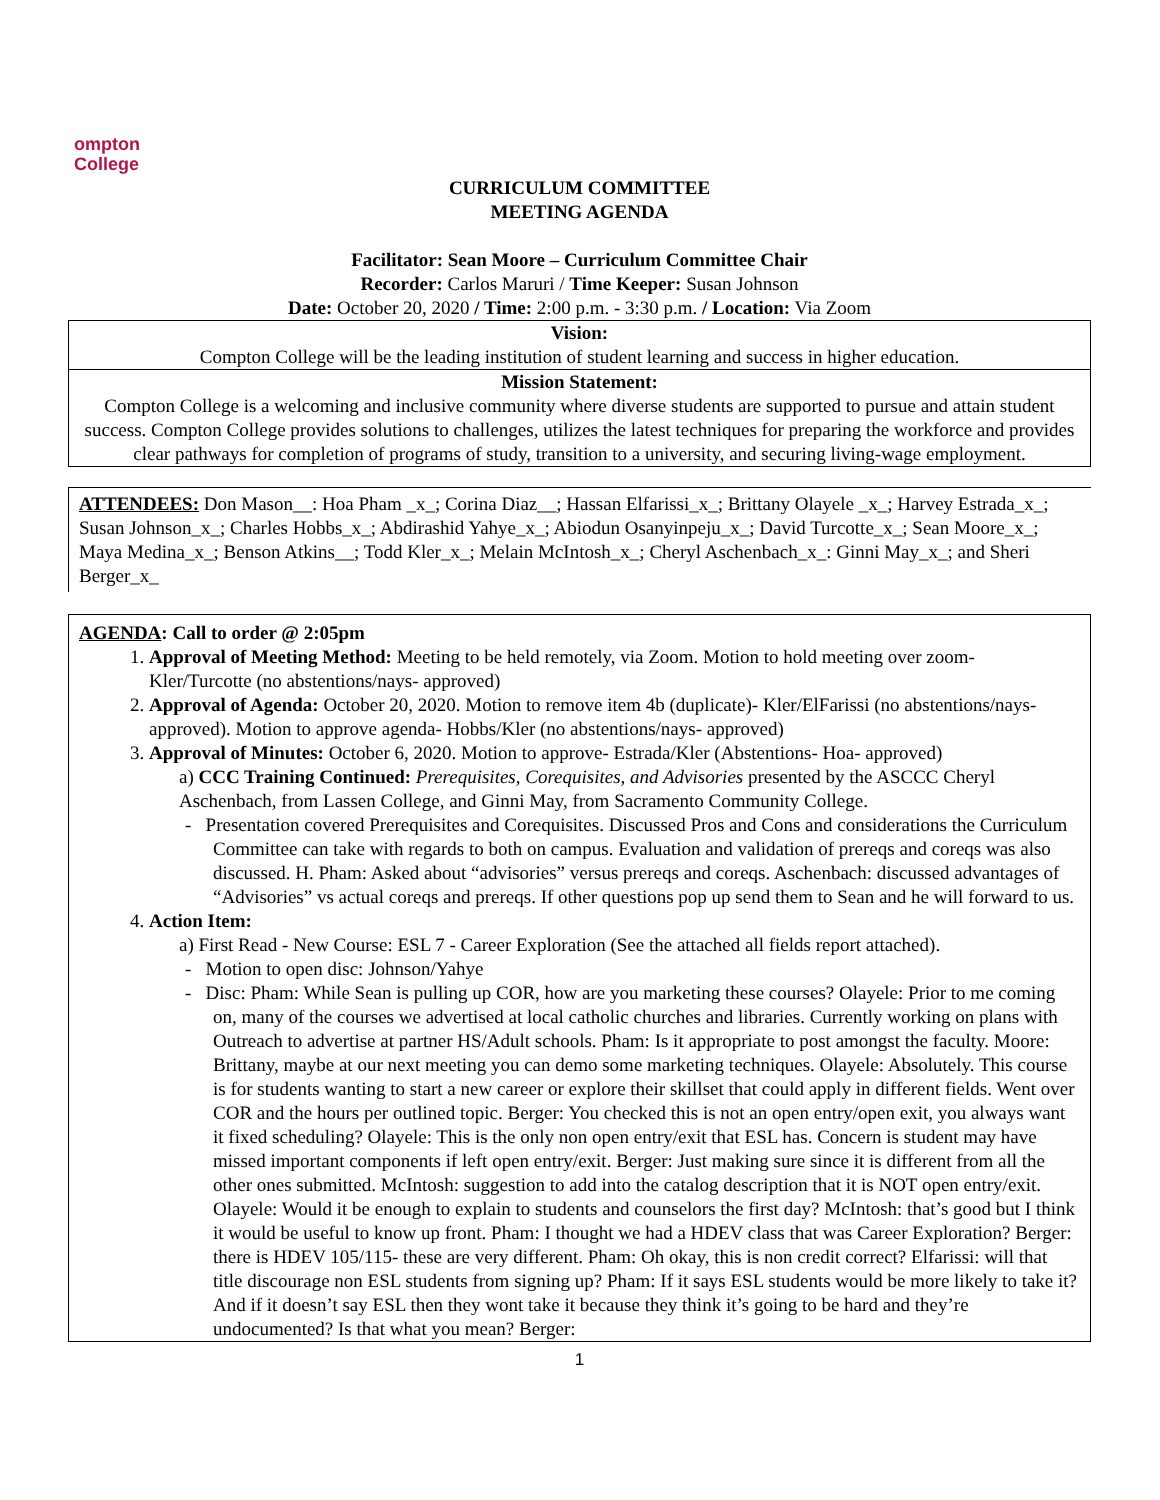ompton
College
CURRICULUM COMMITTEE
MEETING AGENDA
Facilitator: Sean Moore – Curriculum Committee Chair
Recorder: Carlos Maruri / Time Keeper: Susan Johnson
Date: October 20, 2020 / Time: 2:00 p.m. - 3:30 p.m. / Location: Via Zoom
Vision:
Compton College will be the leading institution of student learning and success in higher education.
Mission Statement:
Compton College is a welcoming and inclusive community where diverse students are supported to pursue and attain student success. Compton College provides solutions to challenges, utilizes the latest techniques for preparing the workforce and provides clear pathways for completion of programs of study, transition to a university, and securing living-wage employment.
ATTENDEES: Don Mason__: Hoa Pham _x_; Corina Diaz__; Hassan Elfarissi_x_; Brittany Olayele _x_; Harvey Estrada_x_; Susan Johnson_x_; Charles Hobbs_x_; Abdirashid Yahye_x_; Abiodun Osanyinpeju_x_; David Turcotte_x_; Sean Moore_x_; Maya Medina_x_; Benson Atkins__; Todd Kler_x_; Melain McIntosh_x_; Cheryl Aschenbach_x_: Ginni May_x_; and Sheri Berger_x_
AGENDA: Call to order @ 2:05pm
1. Approval of Meeting Method: Meeting to be held remotely, via Zoom. Motion to hold meeting over zoom- Kler/Turcotte (no abstentions/nays- approved)
2. Approval of Agenda: October 20, 2020. Motion to remove item 4b (duplicate)- Kler/ElFarissi (no abstentions/nays- approved). Motion to approve agenda- Hobbs/Kler (no abstentions/nays- approved)
3. Approval of Minutes: October 6, 2020. Motion to approve- Estrada/Kler (Abstentions- Hoa- approved)
a) CCC Training Continued: Prerequisites, Corequisites, and Advisories presented by the ASCCC Cheryl Aschenbach, from Lassen College, and Ginni May, from Sacramento Community College.
- Presentation covered Prerequisites and Corequisites. Discussed Pros and Cons and considerations the Curriculum Committee can take with regards to both on campus. Evaluation and validation of prereqs and coreqs was also discussed. H. Pham: Asked about “advisories” versus prereqs and coreqs. Aschenbach: discussed advantages of “Advisories” vs actual coreqs and prereqs. If other questions pop up send them to Sean and he will forward to us.
4. Action Item:
a) First Read - New Course: ESL 7 - Career Exploration (See the attached all fields report attached).
- Motion to open disc: Johnson/Yahye
- Disc: Pham: While Sean is pulling up COR, how are you marketing these courses? Olayele: Prior to me coming on, many of the courses we advertised at local catholic churches and libraries. Currently working on plans with Outreach to advertise at partner HS/Adult schools. Pham: Is it appropriate to post amongst the faculty. Moore: Brittany, maybe at our next meeting you can demo some marketing techniques. Olayele: Absolutely. This course is for students wanting to start a new career or explore their skillset that could apply in different fields. Went over COR and the hours per outlined topic. Berger: You checked this is not an open entry/open exit, you always want it fixed scheduling? Olayele: This is the only non open entry/exit that ESL has. Concern is student may have missed important components if left open entry/exit. Berger: Just making sure since it is different from all the other ones submitted. McIntosh: suggestion to add into the catalog description that it is NOT open entry/exit. Olayele: Would it be enough to explain to students and counselors the first day? McIntosh: that’s good but I think it would be useful to know up front. Pham: I thought we had a HDEV class that was Career Exploration? Berger: there is HDEV 105/115- these are very different. Pham: Oh okay, this is non credit correct? Elfarissi: will that title discourage non ESL students from signing up? Pham: If it says ESL students would be more likely to take it? And if it doesn’t say ESL then they wont take it because they think it’s going to be hard and they’re undocumented? Is that what you mean? Berger:
1